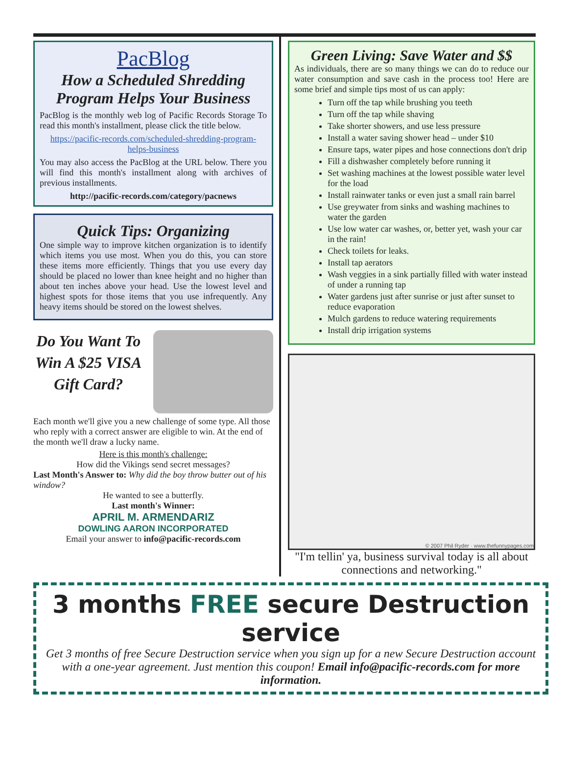PacBlog
How a Scheduled Shredding Program Helps Your Business
PacBlog is the monthly web log of Pacific Records Storage To read this month's installment, please click the title below.
https://pacific-records.com/scheduled-shredding-program-helps-business
You may also access the PacBlog at the URL below. There you will find this month's installment along with archives of previous installments.
http://pacific-records.com/category/pacnews
Quick Tips: Organizing
One simple way to improve kitchen organization is to identify which items you use most. When you do this, you can store these items more efficiently. Things that you use every day should be placed no lower than knee height and no higher than about ten inches above your head. Use the lowest level and highest spots for those items that you use infrequently. Any heavy items should be stored on the lowest shelves.
Do You Want To Win A $25 VISA Gift Card?
Each month we'll give you a new challenge of some type. All those who reply with a correct answer are eligible to win. At the end of the month we'll draw a lucky name.
Here is this month's challenge:
How did the Vikings send secret messages?
Last Month's Answer to: Why did the boy throw butter out of his window?
He wanted to see a butterfly.
Last month's Winner:
APRIL M. ARMENDARIZ
DOWLING AARON INCORPORATED
Email your answer to info@pacific-records.com
Green Living: Save Water and $$
As individuals, there are so many things we can do to reduce our water consumption and save cash in the process too! Here are some brief and simple tips most of us can apply:
Turn off the tap while brushing you teeth
Turn off the tap while shaving
Take shorter showers, and use less pressure
Install a water saving shower head – under $10
Ensure taps, water pipes and hose connections don't drip
Fill a dishwasher completely before running it
Set washing machines at the lowest possible water level for the load
Install rainwater tanks or even just a small rain barrel
Use greywater from sinks and washing machines to water the garden
Use low water car washes, or, better yet, wash your car in the rain!
Check toilets for leaks.
Install tap aerators
Wash veggies in a sink partially filled with water instead of under a running tap
Water gardens just after sunrise or just after sunset to reduce evaporation
Mulch gardens to reduce watering requirements
Install drip irrigation systems
© 2007 Phil Ryder · www.thefunnypages.com
"I'm tellin' ya, business survival today is all about connections and networking."
3 months FREE secure Destruction service
Get 3 months of free Secure Destruction service when you sign up for a new Secure Destruction account with a one-year agreement. Just mention this coupon! Email info@pacific-records.com for more information.